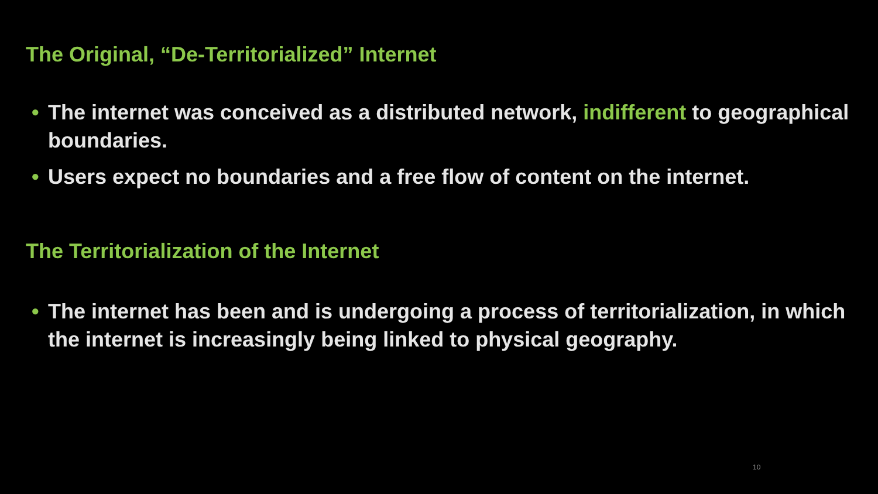The Original, “De-Territorialized” Internet
• The internet was conceived as a distributed network, indifferent to geographical boundaries.
• Users expect no boundaries and a free flow of content on the internet.
The Territorialization of the Internet
• The internet has been and is undergoing a process of territorialization, in which the internet is increasingly being linked to physical geography.
10